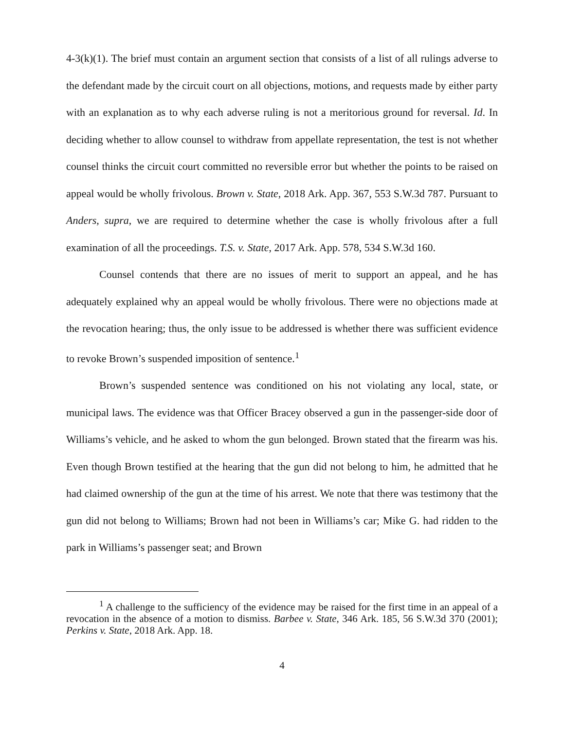4-3(k)(1). The brief must contain an argument section that consists of a list of all rulings adverse to the defendant made by the circuit court on all objections, motions, and requests made by either party with an explanation as to why each adverse ruling is not a meritorious ground for reversal. Id. In deciding whether to allow counsel to withdraw from appellate representation, the test is not whether counsel thinks the circuit court committed no reversible error but whether the points to be raised on appeal would be wholly frivolous. Brown v. State, 2018 Ark. App. 367, 553 S.W.3d 787. Pursuant to Anders, supra, we are required to determine whether the case is wholly frivolous after a full examination of all the proceedings. T.S. v. State, 2017 Ark. App. 578, 534 S.W.3d 160.
Counsel contends that there are no issues of merit to support an appeal, and he has adequately explained why an appeal would be wholly frivolous. There were no objections made at the revocation hearing; thus, the only issue to be addressed is whether there was sufficient evidence to revoke Brown’s suspended imposition of sentence.<sup>1</sup>
Brown’s suspended sentence was conditioned on his not violating any local, state, or municipal laws. The evidence was that Officer Bracey observed a gun in the passenger-side door of Williams’s vehicle, and he asked to whom the gun belonged. Brown stated that the firearm was his. Even though Brown testified at the hearing that the gun did not belong to him, he admitted that he had claimed ownership of the gun at the time of his arrest. We note that there was testimony that the gun did not belong to Williams; Brown had not been in Williams’s car; Mike G. had ridden to the park in Williams’s passenger seat; and Brown
<sup>1</sup> A challenge to the sufficiency of the evidence may be raised for the first time in an appeal of a revocation in the absence of a motion to dismiss. Barbee v. State, 346 Ark. 185, 56 S.W.3d 370 (2001); Perkins v. State, 2018 Ark. App. 18.
4